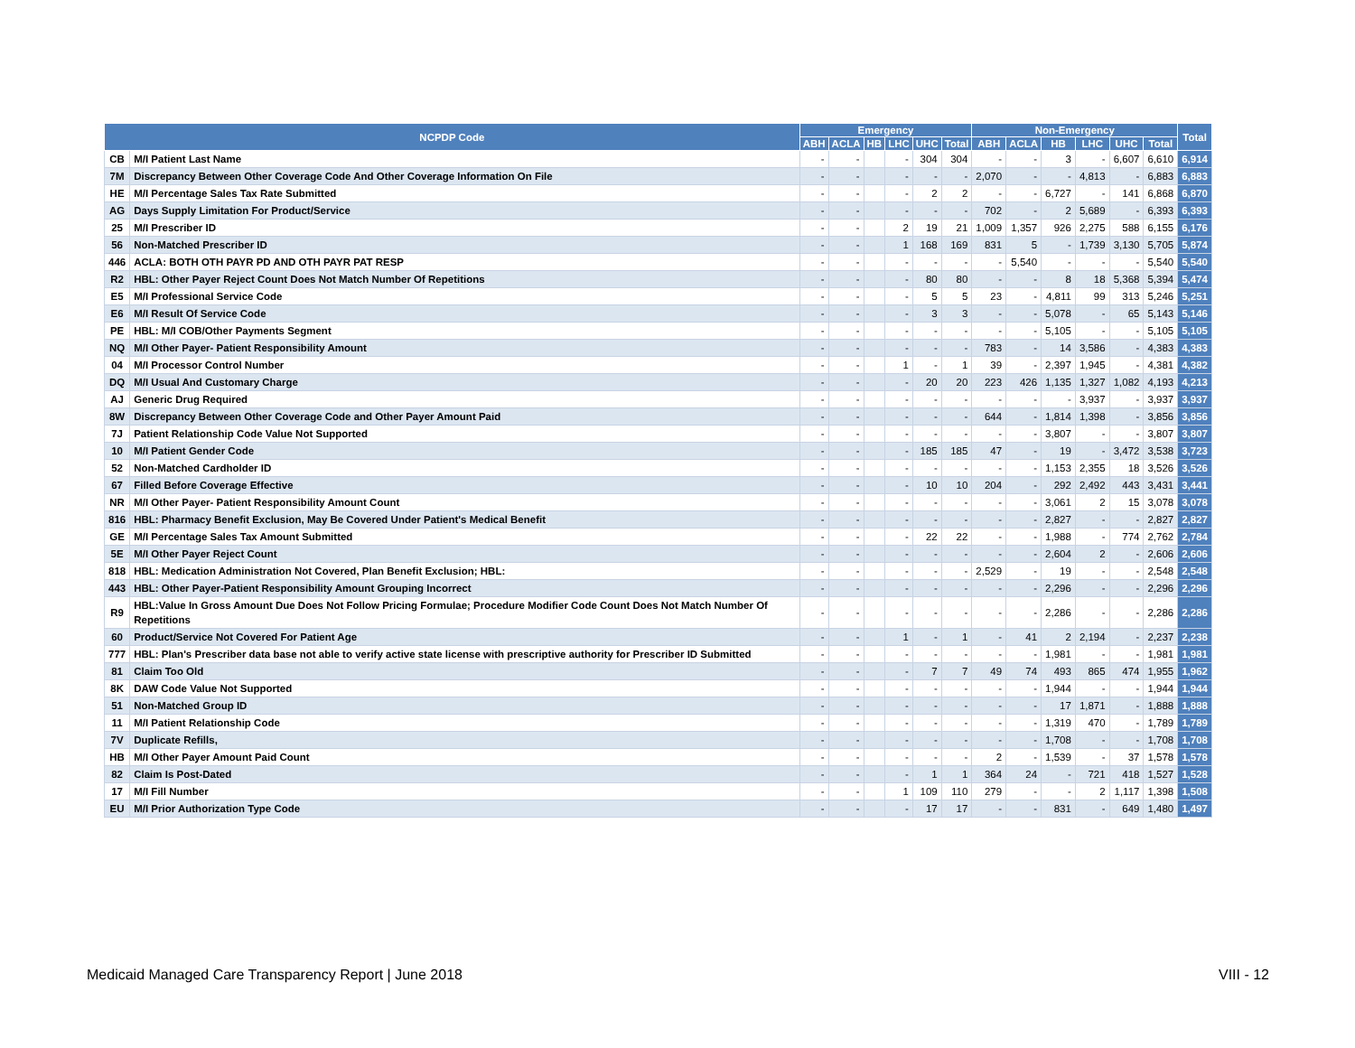| NCPDP Code | | Emergency | | | | | | Non-Emergency | | | | | | Total |
| --- | --- | --- | --- | --- | --- | --- | --- | --- | --- | --- | --- | --- | --- | --- |
| | | ABH | ACLA | HB | LHC | UHC | Total | ABH | ACLA | HB | LHC | UHC | Total | |
| CB | M/I Patient Last Name | - | - | | - | 304 | 304 | - | - | 3 | - | 6,607 | 6,610 | 6,914 |
| 7M | Discrepancy Between Other Coverage Code And Other Coverage Information On File | - | - | | - | - | - | 2,070 | - | - | 4,813 | - | 6,883 | 6,883 |
| HE | M/I Percentage Sales Tax Rate Submitted | - | - | | - | 2 | 2 | - | - | 6,727 | - | 141 | 6,868 | 6,870 |
| AG | Days Supply Limitation For Product/Service | - | - | | - | - | - | 702 | - | 2 | 5,689 | - | 6,393 | 6,393 |
| 25 | M/I Prescriber ID | - | - | | 2 | 19 | 21 | 1,009 | 1,357 | 926 | 2,275 | 588 | 6,155 | 6,176 |
| 56 | Non-Matched Prescriber ID | - | - | | 1 | 168 | 169 | 831 | 5 | - | 1,739 | 3,130 | 5,705 | 5,874 |
| 446 | ACLA: BOTH OTH PAYR PD AND OTH PAYR PAT RESP | - | - | | - | - | - | - | 5,540 | - | - | - | 5,540 | 5,540 |
| R2 | HBL: Other Payer Reject Count Does Not Match Number Of Repetitions | - | - | | - | 80 | 80 | - | - | 8 | 18 | 5,368 | 5,394 | 5,474 |
| E5 | M/I Professional Service Code | - | - | | - | 5 | 5 | 23 | - | 4,811 | 99 | 313 | 5,246 | 5,251 |
| E6 | M/I Result Of Service Code | - | - | | - | 3 | 3 | - | - | 5,078 | - | 65 | 5,143 | 5,146 |
| PE | HBL: M/I COB/Other Payments Segment | - | - | | - | - | - | - | - | 5,105 | - | - | 5,105 | 5,105 |
| NQ | M/I Other Payer- Patient Responsibility Amount | - | - | | - | - | - | 783 | - | 14 | 3,586 | - | 4,383 | 4,383 |
| 04 | M/I Processor Control Number | - | - | | 1 | - | 1 | 39 | - | 2,397 | 1,945 | - | 4,381 | 4,382 |
| DQ | M/I Usual And Customary Charge | - | - | | - | 20 | 20 | 223 | 426 | 1,135 | 1,327 | 1,082 | 4,193 | 4,213 |
| AJ | Generic Drug Required | - | - | | - | - | - | - | - | - | 3,937 | - | 3,937 | 3,937 |
| 8W | Discrepancy Between Other Coverage Code and Other Payer Amount Paid | - | - | | - | - | - | 644 | - | 1,814 | 1,398 | - | 3,856 | 3,856 |
| 7J | Patient Relationship Code Value Not Supported | - | - | | - | - | - | - | - | 3,807 | - | - | 3,807 | 3,807 |
| 10 | M/I Patient Gender Code | - | - | | - | 185 | 185 | 47 | - | 19 | - | 3,472 | 3,538 | 3,723 |
| 52 | Non-Matched Cardholder ID | - | - | | - | - | - | - | - | 1,153 | 2,355 | 18 | 3,526 | 3,526 |
| 67 | Filled Before Coverage Effective | - | - | | - | 10 | 10 | 204 | - | 292 | 2,492 | 443 | 3,431 | 3,441 |
| NR | M/I Other Payer- Patient Responsibility Amount Count | - | - | | - | - | - | - | - | 3,061 | 2 | 15 | 3,078 | 3,078 |
| 816 | HBL: Pharmacy Benefit Exclusion, May Be Covered Under Patient's Medical Benefit | - | - | | - | - | - | - | - | 2,827 | - | - | 2,827 | 2,827 |
| GE | M/I Percentage Sales Tax Amount Submitted | - | - | | - | 22 | 22 | - | - | 1,988 | - | 774 | 2,762 | 2,784 |
| 5E | M/I Other Payer Reject Count | - | - | | - | - | - | - | - | 2,604 | 2 | - | 2,606 | 2,606 |
| 818 | HBL: Medication Administration Not Covered, Plan Benefit Exclusion; HBL: | - | - | | - | - | - | 2,529 | - | 19 | - | - | 2,548 | 2,548 |
| 443 | HBL: Other Payer-Patient Responsibility Amount Grouping Incorrect | - | - | | - | - | - | - | - | 2,296 | - | - | 2,296 | 2,296 |
| R9 | HBL:Value In Gross Amount Due Does Not Follow Pricing Formulae; Procedure Modifier Code Count Does Not Match Number Of Repetitions | - | - | | - | - | - | - | - | 2,286 | - | - | 2,286 | 2,286 |
| 60 | Product/Service Not Covered For Patient Age | - | - | | 1 | - | 1 | - | 41 | 2 | 2,194 | - | 2,237 | 2,238 |
| 777 | HBL: Plan's Prescriber data base not able to verify active state license with prescriptive authority for Prescriber ID Submitted | - | - | | - | - | - | - | - | 1,981 | - | - | 1,981 | 1,981 |
| 81 | Claim Too Old | - | - | | - | 7 | 7 | 49 | 74 | 493 | 865 | 474 | 1,955 | 1,962 |
| 8K | DAW Code Value Not Supported | - | - | | - | - | - | - | - | 1,944 | - | - | 1,944 | 1,944 |
| 51 | Non-Matched Group ID | - | - | | - | - | - | - | - | 17 | 1,871 | - | 1,888 | 1,888 |
| 11 | M/I Patient Relationship Code | - | - | | - | - | - | - | - | 1,319 | 470 | - | 1,789 | 1,789 |
| 7V | Duplicate Refills, | - | - | | - | - | - | - | - | 1,708 | - | - | 1,708 | 1,708 |
| HB | M/I Other Payer Amount Paid Count | - | - | | - | - | - | 2 | - | 1,539 | - | 37 | 1,578 | 1,578 |
| 82 | Claim Is Post-Dated | - | - | | - | 1 | 1 | 364 | 24 | - | 721 | 418 | 1,527 | 1,528 |
| 17 | M/I Fill Number | - | - | | 1 | 109 | 110 | 279 | - | - | 2 | 1,117 | 1,398 | 1,508 |
| EU | M/I Prior Authorization Type Code | - | - | | - | 17 | 17 | - | - | 831 | - | 649 | 1,480 | 1,497 |
Medicaid Managed Care Transparency Report | June 2018 VIII - 12